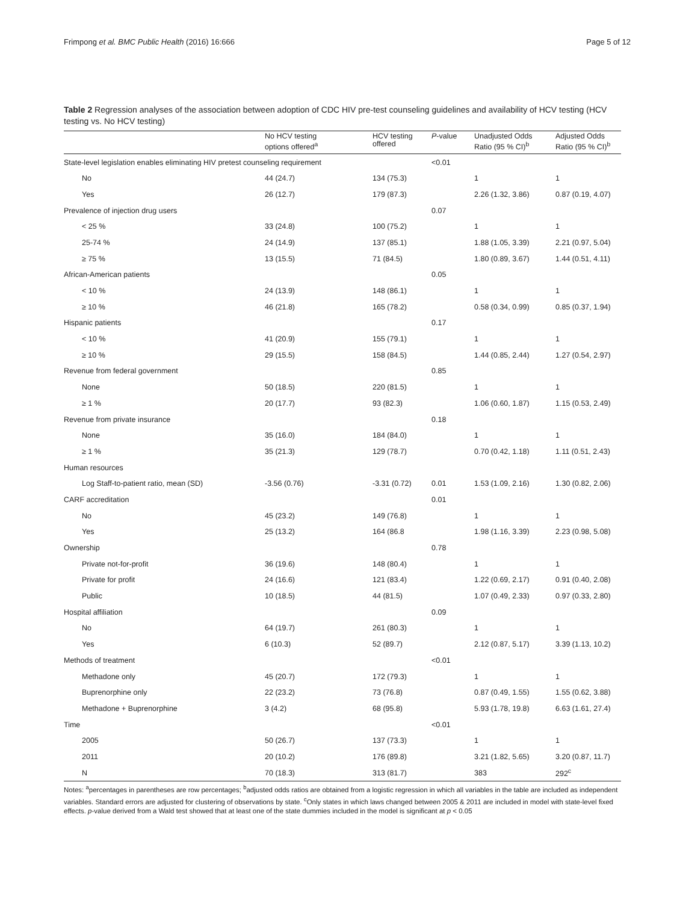Frimpong et al. BMC Public Health (2016) 16:666 Page 5 of 12
Table 2 Regression analyses of the association between adoption of CDC HIV pre-test counseling guidelines and availability of HCV testing (HCV testing vs. No HCV testing)
| | No HCV testing options offered<sup>a</sup> | HCV testing offered | P -value | Unadjusted Odds Ratio (95 % CI)<sup>b</sup> | Adjusted Odds Ratio (95 % CI)<sup>b</sup> |
| --- | --- | --- | --- | --- | --- |
| State-level legislation enables eliminating HIV pretest counseling requirement | | | <0.01 | | |
| No | 44 (24.7) | 134 (75.3) | | 1 | 1 |
| Yes | 26 (12.7) | 179 (87.3) | | 2.26 (1.32, 3.86) | 0.87 (0.19, 4.07) |
| Prevalence of injection drug users | | | 0.07 | | |
| < 25 % | 33 (24.8) | 100 (75.2) | | 1 | 1 |
| 25-74 % | 24 (14.9) | 137 (85.1) | | 1.88 (1.05, 3.39) | 2.21 (0.97, 5.04) |
| ≥ 75 % | 13 (15.5) | 71 (84.5) | | 1.80 (0.89, 3.67) | 1.44 (0.51, 4.11) |
| African-American patients | | | 0.05 | | |
| < 10 % | 24 (13.9) | 148 (86.1) | | 1 | 1 |
| ≥ 10 % | 46 (21.8) | 165 (78.2) | | 0.58 (0.34, 0.99) | 0.85 (0.37, 1.94) |
| Hispanic patients | | | 0.17 | | |
| < 10 % | 41 (20.9) | 155 (79.1) | | 1 | 1 |
| ≥ 10 % | 29 (15.5) | 158 (84.5) | | 1.44 (0.85, 2.44) | 1.27 (0.54, 2.97) |
| Revenue from federal government | | | 0.85 | | |
| None | 50 (18.5) | 220 (81.5) | | 1 | 1 |
| ≥ 1 % | 20 (17.7) | 93 (82.3) | | 1.06 (0.60, 1.87) | 1.15 (0.53, 2.49) |
| Revenue from private insurance | | | 0.18 | | |
| None | 35 (16.0) | 184 (84.0) | | 1 | 1 |
| ≥ 1 % | 35 (21.3) | 129 (78.7) | | 0.70 (0.42, 1.18) | 1.11 (0.51, 2.43) |
| Human resources | | | | | |
| Log Staff-to-patient ratio, mean (SD) | -3.56 (0.76) | -3.31 (0.72) | 0.01 | 1.53 (1.09, 2.16) | 1.30 (0.82, 2.06) |
| CARF accreditation | | | 0.01 | | |
| No | 45 (23.2) | 149 (76.8) | | 1 | 1 |
| Yes | 25 (13.2) | 164 (86.8 | | 1.98 (1.16, 3.39) | 2.23 (0.98, 5.08) |
| Ownership | | | 0.78 | | |
| Private not-for-profit | 36 (19.6) | 148 (80.4) | | 1 | 1 |
| Private for profit | 24 (16.6) | 121 (83.4) | | 1.22 (0.69, 2.17) | 0.91 (0.40, 2.08) |
| Public | 10 (18.5) | 44 (81.5) | | 1.07 (0.49, 2.33) | 0.97 (0.33, 2.80) |
| Hospital affiliation | | | 0.09 | | |
| No | 64 (19.7) | 261 (80.3) | | 1 | 1 |
| Yes | 6 (10.3) | 52 (89.7) | | 2.12 (0.87, 5.17) | 3.39 (1.13, 10.2) |
| Methods of treatment | | | <0.01 | | |
| Methadone only | 45 (20.7) | 172 (79.3) | | 1 | 1 |
| Buprenorphine only | 22 (23.2) | 73 (76.8) | | 0.87 (0.49, 1.55) | 1.55 (0.62, 3.88) |
| Methadone + Buprenorphine | 3 (4.2) | 68 (95.8) | | 5.93 (1.78, 19.8) | 6.63 (1.61, 27.4) |
| Time | | | <0.01 | | |
| 2005 | 50 (26.7) | 137 (73.3) | | 1 | 1 |
| 2011 | 20 (10.2) | 176 (89.8) | | 3.21 (1.82, 5.65) | 3.20 (0.87, 11.7) |
| N | 70 (18.3) | 313 (81.7) | | 383 | 292<sup>c</sup> |
Notes: <sup>a</sup>percentages in parentheses are row percentages; <sup>b</sup>adjusted odds ratios are obtained from a logistic regression in which all variables in the table are included as independent variables. Standard errors are adjusted for clustering of observations by state. <sup>c</sup>Only states in which laws changed between 2005 & 2011 are included in model with state-level fixed effects. p-value derived from a Wald test showed that at least one of the state dummies included in the model is significant at p < 0.05